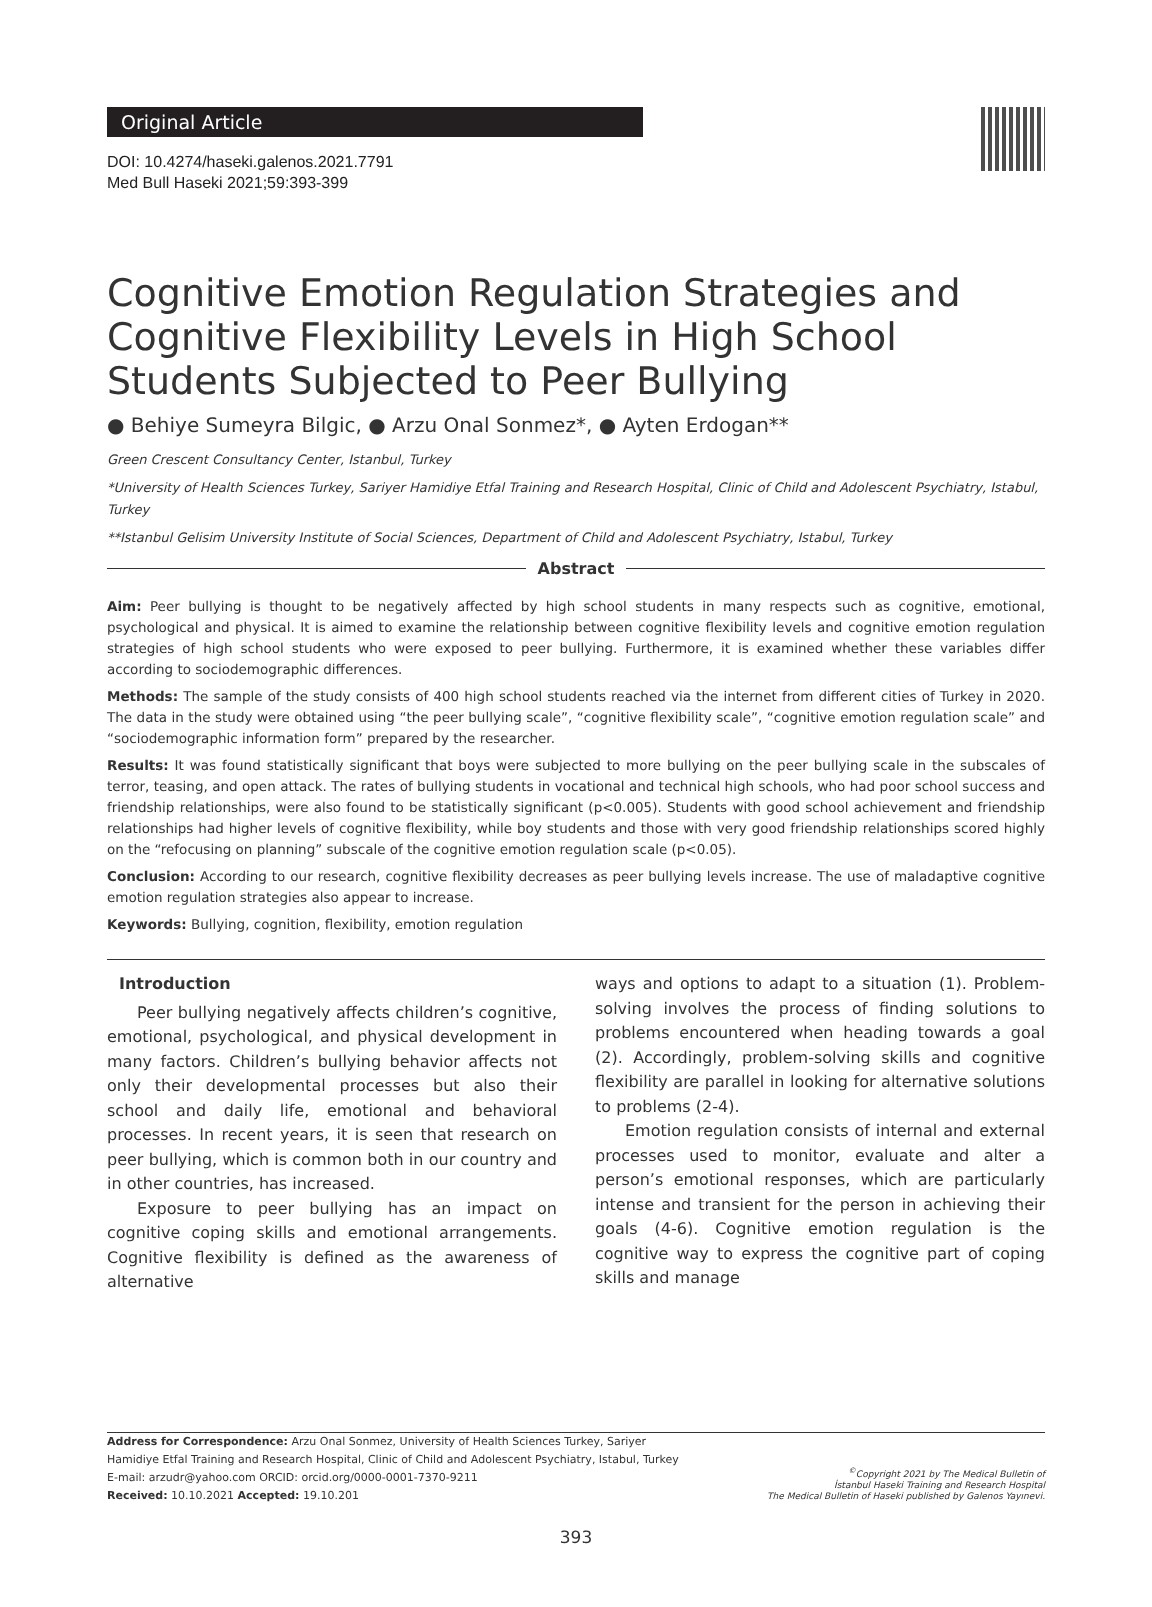Original Article
DOI: 10.4274/haseki.galenos.2021.7791
Med Bull Haseki 2021;59:393-399
Cognitive Emotion Regulation Strategies and Cognitive Flexibility Levels in High School Students Subjected to Peer Bullying
● Behiye Sumeyra Bilgic, ● Arzu Onal Sonmez*, ● Ayten Erdogan**
Green Crescent Consultancy Center, Istanbul, Turkey
*University of Health Sciences Turkey, Sariyer Hamidiye Etfal Training and Research Hospital, Clinic of Child and Adolescent Psychiatry, Istabul, Turkey
**Istanbul Gelisim University Institute of Social Sciences, Department of Child and Adolescent Psychiatry, Istabul, Turkey
Abstract
Aim: Peer bullying is thought to be negatively affected by high school students in many respects such as cognitive, emotional, psychological and physical. It is aimed to examine the relationship between cognitive flexibility levels and cognitive emotion regulation strategies of high school students who were exposed to peer bullying. Furthermore, it is examined whether these variables differ according to sociodemographic differences.
Methods: The sample of the study consists of 400 high school students reached via the internet from different cities of Turkey in 2020. The data in the study were obtained using “the peer bullying scale”, “cognitive flexibility scale”, “cognitive emotion regulation scale” and “sociodemographic information form” prepared by the researcher.
Results: It was found statistically significant that boys were subjected to more bullying on the peer bullying scale in the subscales of terror, teasing, and open attack. The rates of bullying students in vocational and technical high schools, who had poor school success and friendship relationships, were also found to be statistically significant (p<0.005). Students with good school achievement and friendship relationships had higher levels of cognitive flexibility, while boy students and those with very good friendship relationships scored highly on the “refocusing on planning” subscale of the cognitive emotion regulation scale (p<0.05).
Conclusion: According to our research, cognitive flexibility decreases as peer bullying levels increase. The use of maladaptive cognitive emotion regulation strategies also appear to increase.
Keywords: Bullying, cognition, flexibility, emotion regulation
Introduction
Peer bullying negatively affects children’s cognitive, emotional, psychological, and physical development in many factors. Children’s bullying behavior affects not only their developmental processes but also their school and daily life, emotional and behavioral processes. In recent years, it is seen that research on peer bullying, which is common both in our country and in other countries, has increased.
Exposure to peer bullying has an impact on cognitive coping skills and emotional arrangements. Cognitive flexibility is defined as the awareness of alternative
ways and options to adapt to a situation (1). Problem-solving involves the process of finding solutions to problems encountered when heading towards a goal (2). Accordingly, problem-solving skills and cognitive flexibility are parallel in looking for alternative solutions to problems (2-4).
Emotion regulation consists of internal and external processes used to monitor, evaluate and alter a person’s emotional responses, which are particularly intense and transient for the person in achieving their goals (4-6). Cognitive emotion regulation is the cognitive way to express the cognitive part of coping skills and manage
Address for Correspondence: Arzu Onal Sonmez, University of Health Sciences Turkey, Sariyer
Hamidiye Etfal Training and Research Hospital, Clinic of Child and Adolescent Psychiatry, Istabul, Turkey
E-mail: arzudr@yahoo.com ORCID: orcid.org/0000-0001-7370-9211
Received: 10.10.2021 Accepted: 19.10.201
<sup>©</sup>Copyright 2021 by The Medical Bulletin of
İstanbul Haseki Training and Research Hospital
The Medical Bulletin of Haseki published by Galenos Yayınevi.
393